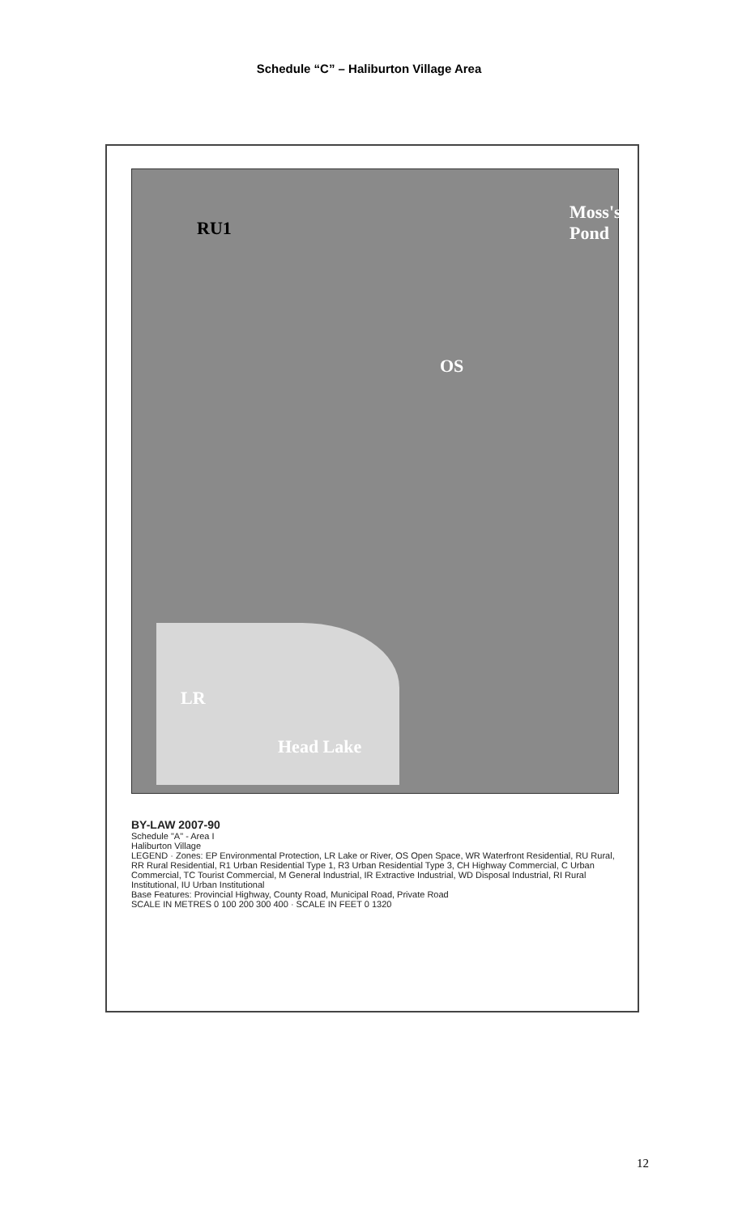Schedule “C” – Haliburton Village Area
LR
Head Lake
RU1
Moss's Pond
OS
BY-LAW 2007-90
Schedule "A" - Area I
Haliburton Village
LEGEND · Zones: EP Environmental Protection, LR Lake or River, OS Open Space, WR Waterfront Residential, RU Rural, RR Rural Residential, R1 Urban Residential Type 1, R3 Urban Residential Type 3, CH Highway Commercial, C Urban Commercial, TC Tourist Commercial, M General Industrial, IR Extractive Industrial, WD Disposal Industrial, RI Rural Institutional, IU Urban Institutional
Base Features: Provincial Highway, County Road, Municipal Road, Private Road
SCALE IN METRES 0 100 200 300 400 · SCALE IN FEET 0 1320
12